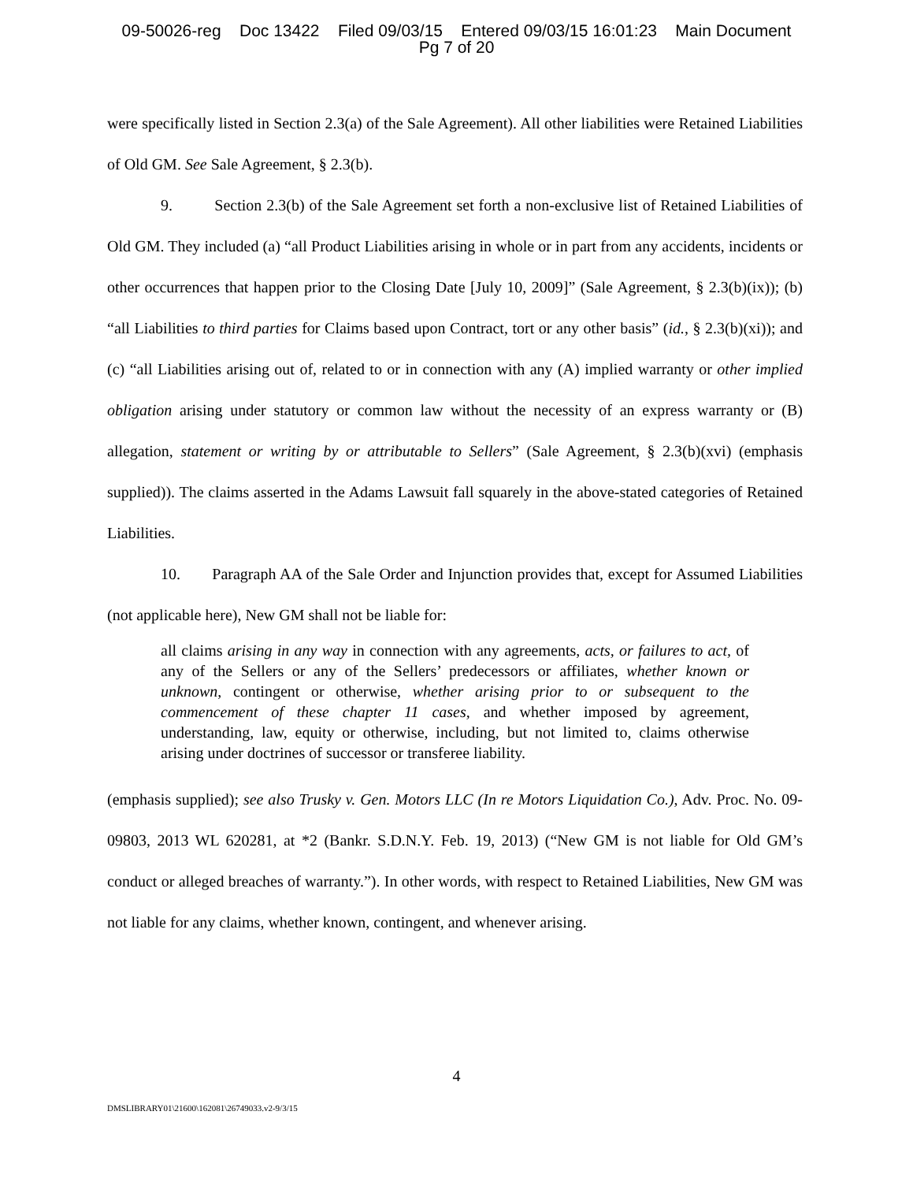09-50026-reg Doc 13422 Filed 09/03/15 Entered 09/03/15 16:01:23 Main Document
Pg 7 of 20
were specifically listed in Section 2.3(a) of the Sale Agreement). All other liabilities were Retained Liabilities of Old GM. See Sale Agreement, § 2.3(b).
9. Section 2.3(b) of the Sale Agreement set forth a non-exclusive list of Retained Liabilities of Old GM. They included (a) “all Product Liabilities arising in whole or in part from any accidents, incidents or other occurrences that happen prior to the Closing Date [July 10, 2009]” (Sale Agreement, § 2.3(b)(ix)); (b) “all Liabilities to third parties for Claims based upon Contract, tort or any other basis” (id., § 2.3(b)(xi)); and (c) “all Liabilities arising out of, related to or in connection with any (A) implied warranty or other implied obligation arising under statutory or common law without the necessity of an express warranty or (B) allegation, statement or writing by or attributable to Sellers” (Sale Agreement, § 2.3(b)(xvi) (emphasis supplied)). The claims asserted in the Adams Lawsuit fall squarely in the above-stated categories of Retained Liabilities.
10. Paragraph AA of the Sale Order and Injunction provides that, except for Assumed Liabilities (not applicable here), New GM shall not be liable for:
all claims arising in any way in connection with any agreements, acts, or failures to act, of any of the Sellers or any of the Sellers’ predecessors or affiliates, whether known or unknown, contingent or otherwise, whether arising prior to or subsequent to the commencement of these chapter 11 cases, and whether imposed by agreement, understanding, law, equity or otherwise, including, but not limited to, claims otherwise arising under doctrines of successor or transferee liability.
(emphasis supplied); see also Trusky v. Gen. Motors LLC (In re Motors Liquidation Co.), Adv. Proc. No. 09-09803, 2013 WL 620281, at *2 (Bankr. S.D.N.Y. Feb. 19, 2013) (“New GM is not liable for Old GM’s conduct or alleged breaches of warranty.”). In other words, with respect to Retained Liabilities, New GM was not liable for any claims, whether known, contingent, and whenever arising.
4
DMSLIBRARY01\21600\162081\26749033.v2-9/3/15